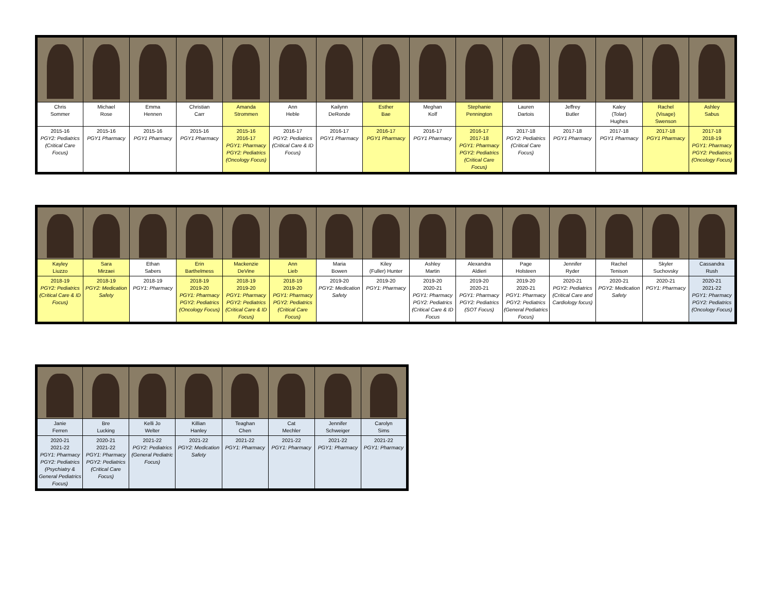| Chris Sommer | Michael Rose | Emma Hennen | Christian Carr | Amanda Strommen | Ann Heble | Kailynn DeRonde | Esther Bae | Meghan Kolf | Stephanie Pennington | Lauren Dartois | Jeffrey Butler | Kaley (Tolar) Hughes | Rachel (Visage) Swenson | Ashley Sabus |
| 2015-16 PGY2: Pediatrics (Critical Care Focus) | 2015-16 PGY1 Pharmacy | 2015-16 PGY1 Pharmacy | 2015-16 PGY1 Pharmacy | 2015-16 2016-17 PGY1: Pharmacy PGY2: Pediatrics (Oncology Focus) | 2016-17 PGY2: Pediatrics (Critical Care & ID Focus) | 2016-17 PGY1 Pharmacy | 2016-17 PGY1 Pharmacy | 2016-17 PGY1 Pharmacy | 2016-17 2017-18 PGY1: Pharmacy PGY2: Pediatrics (Critical Care Focus) | 2017-18 PGY2: Pediatrics (Critical Care Focus) | 2017-18 PGY1 Pharmacy | 2017-18 PGY1 Pharmacy | 2017-18 PGY1 Pharmacy | 2017-18 2018-19 PGY1: Pharmacy PGY2: Pediatrics (Oncology Focus) |
| Kayley Liuzzo | Sara Mirzaei | Ethan Sabers | Erin Barthelmess | Mackenzie DeVine | Ann Lieb | Maria Bowen | Kiley (Fuller) Hunter | Ashley Martin | Alexandra Aldieri | Page Holsteen | Jennifer Ryder | Rachel Tenison | Skyler Suchovsky | Cassandra Rush |
| 2018-19 PGY2: Pediatrics (Critical Care & ID Focus) | 2018-19 PGY2: Medication Safety | 2018-19 PGY1: Pharmacy | 2018-19 2019-20 PGY1: Pharmacy PGY2: Pediatrics (Oncology Focus) | 2018-19 2019-20 PGY1: Pharmacy PGY2: Pediatrics (Critical Care & ID Focus) | 2018-19 2019-20 PGY1: Pharmacy PGY2: Pediatrics (Critical Care Focus) | 2019-20 PGY2: Medication Safety | 2019-20 PGY1: Pharmacy | 2019-20 2020-21 PGY1: Pharmacy PGY2: Pediatrics (Critical Care & ID Focus | 2019-20 2020-21 PGY1: Pharmacy PGY2: Pediatrics (SOT Focus) | 2019-20 2020-21 PGY1: Pharmacy PGY2: Pediatrics (General Pediatrics Focus) | 2020-21 PGY2: Pediatrics (Critical Care and Cardiology focus) | 2020-21 PGY2: Medication Safety | 2020-21 PGY1: Pharmacy | 2020-21 2021-22 PGY1: Pharmacy PGY2: Pediatrics (Oncology Focus) |
| Janie Ferren | Bre Lucking | Kelli Jo Welter | Killian Hanley | Teaghan Chen | Cat Mechler | Jennifer Schweiger | Carolyn Sims |
| 2020-21 2021-22 PGY1: Pharmacy PGY2: Pediatrics (Psychiatry & General Pediatrics Focus) | 2020-21 2021-22 PGY1: Pharmacy PGY2: Pediatrics (Critical Care Focus) | 2021-22 PGY2: Pediatrics (General Pediatric Focus) | 2021-22 PGY2: Medication Safety | 2021-22 PGY1: Pharmacy | 2021-22 PGY1: Pharmacy | 2021-22 PGY1: Pharmacy | 2021-22 PGY1: Pharmacy |